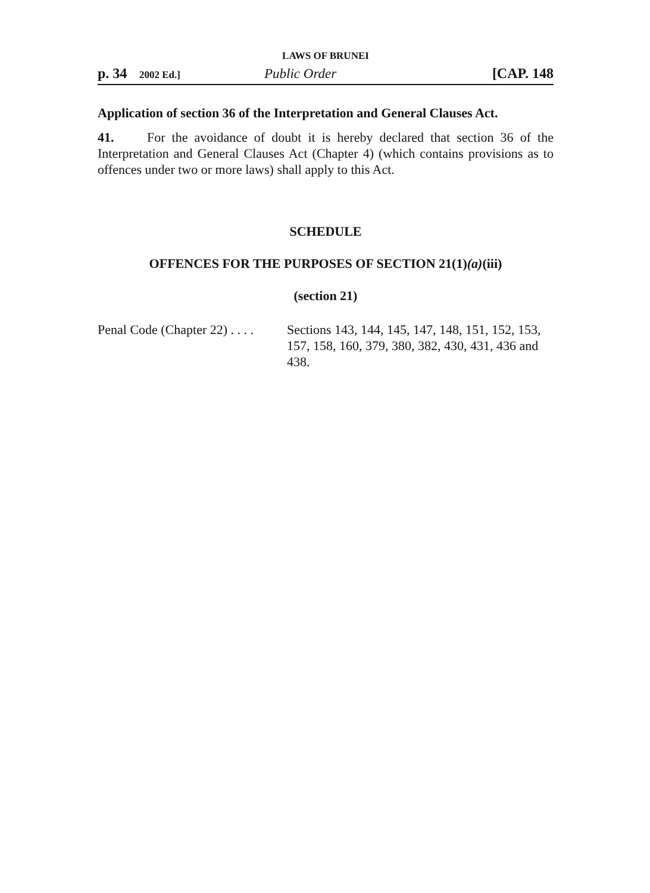LAWS OF BRUNEI
p. 34 2002 Ed.] Public Order [CAP. 148
Application of section 36 of the Interpretation and General Clauses Act.
41. For the avoidance of doubt it is hereby declared that section 36 of the Interpretation and General Clauses Act (Chapter 4) (which contains provisions as to offences under two or more laws) shall apply to this Act.
SCHEDULE
OFFENCES FOR THE PURPOSES OF SECTION 21(1)(a)(iii)
(section 21)
Penal Code (Chapter 22) . . . . Sections 143, 144, 145, 147, 148, 151, 152, 153, 157, 158, 160, 379, 380, 382, 430, 431, 436 and 438.